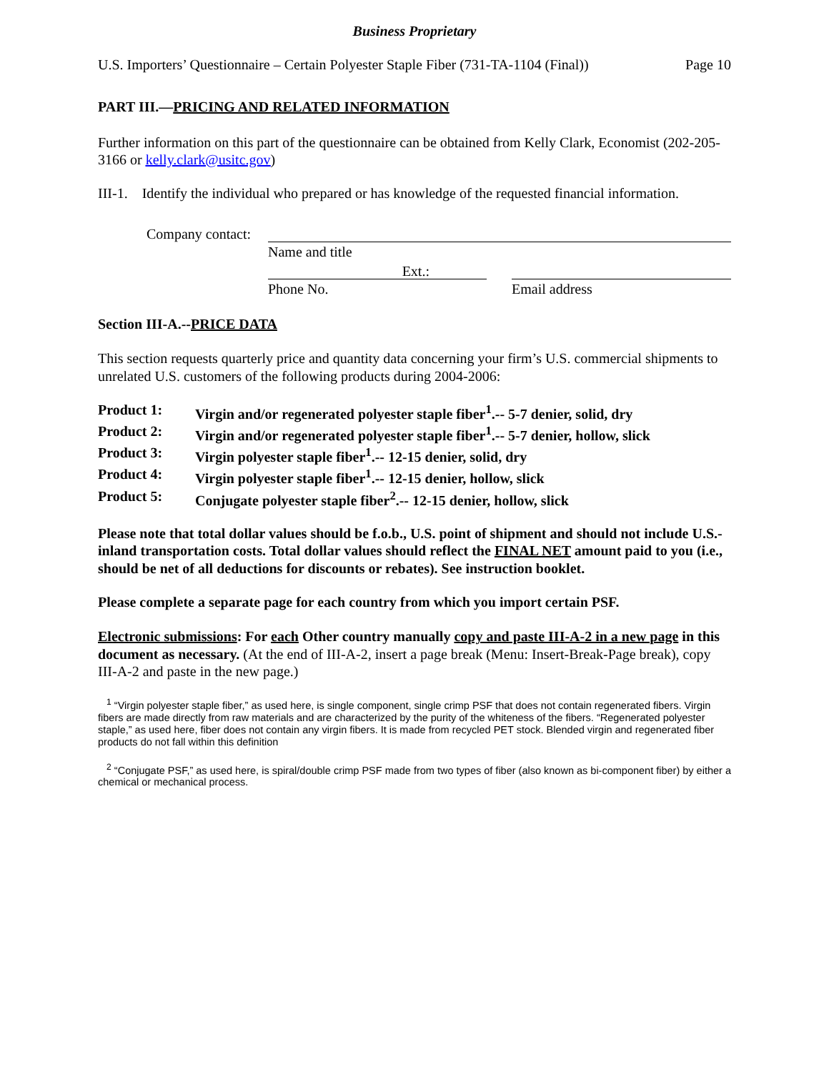Business Proprietary
U.S. Importers’ Questionnaire – Certain Polyester Staple Fiber (731-TA-1104 (Final)) Page 10
PART III.—PRICING AND RELATED INFORMATION
Further information on this part of the questionnaire can be obtained from Kelly Clark, Economist (202-205-3166 or kelly.clark@usitc.gov)
III-1. Identify the individual who prepared or has knowledge of the requested financial information.
Company contact:
Name and title
Ext.:
Phone No. Email address
Section III-A.--PRICE DATA
This section requests quarterly price and quantity data concerning your firm’s U.S. commercial shipments to unrelated U.S. customers of the following products during 2004-2006:
Product 1: Virgin and/or regenerated polyester staple fiber<sup>1</sup>.-- 5-7 denier, solid, dry
Product 2: Virgin and/or regenerated polyester staple fiber<sup>1</sup>.-- 5-7 denier, hollow, slick
Product 3: Virgin polyester staple fiber<sup>1</sup>.-- 12-15 denier, solid, dry
Product 4: Virgin polyester staple fiber<sup>1</sup>.-- 12-15 denier, hollow, slick
Product 5: Conjugate polyester staple fiber<sup>2</sup>.-- 12-15 denier, hollow, slick
Please note that total dollar values should be f.o.b., U.S. point of shipment and should not include U.S.-inland transportation costs. Total dollar values should reflect the FINAL NET amount paid to you (i.e., should be net of all deductions for discounts or rebates). See instruction booklet.
Please complete a separate page for each country from which you import certain PSF.
Electronic submissions: For each Other country manually copy and paste III-A-2 in a new page in this document as necessary. (At the end of III-A-2, insert a page break (Menu: Insert-Break-Page break), copy III-A-2 and paste in the new page.)
<sup>1</sup> “Virgin polyester staple fiber,” as used here, is single component, single crimp PSF that does not contain regenerated fibers. Virgin fibers are made directly from raw materials and are characterized by the purity of the whiteness of the fibers. “Regenerated polyester staple,” as used here, fiber does not contain any virgin fibers. It is made from recycled PET stock. Blended virgin and regenerated fiber products do not fall within this definition
<sup>2</sup> “Conjugate PSF,” as used here, is spiral/double crimp PSF made from two types of fiber (also known as bi-component fiber) by either a chemical or mechanical process.